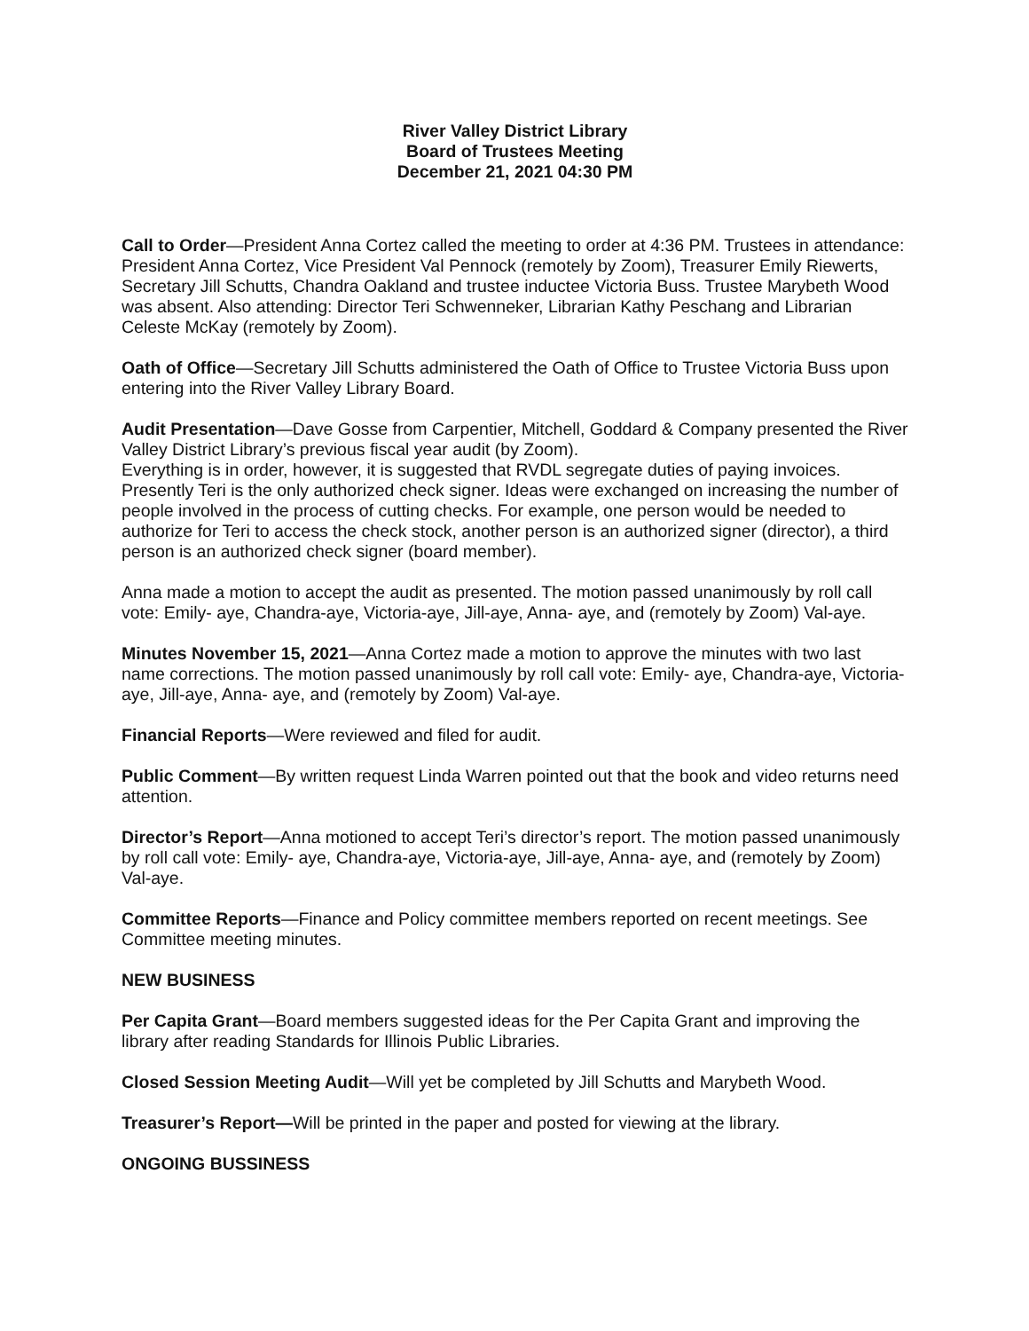River Valley District Library
Board of Trustees Meeting
December 21, 2021 04:30 PM
Call to Order—President Anna Cortez called the meeting to order at 4:36 PM. Trustees in attendance: President Anna Cortez, Vice President Val Pennock (remotely by Zoom), Treasurer Emily Riewerts, Secretary Jill Schutts, Chandra Oakland and trustee inductee Victoria Buss. Trustee Marybeth Wood was absent. Also attending: Director Teri Schwenneker, Librarian Kathy Peschang and Librarian Celeste McKay (remotely by Zoom).
Oath of Office—Secretary Jill Schutts administered the Oath of Office to Trustee Victoria Buss upon entering into the River Valley Library Board.
Audit Presentation—Dave Gosse from Carpentier, Mitchell, Goddard & Company presented the River Valley District Library’s previous fiscal year audit (by Zoom).
Everything is in order, however, it is suggested that RVDL segregate duties of paying invoices. Presently Teri is the only authorized check signer. Ideas were exchanged on increasing the number of people involved in the process of cutting checks. For example, one person would be needed to authorize for Teri to access the check stock, another person is an authorized signer (director), a third person is an authorized check signer (board member).
Anna made a motion to accept the audit as presented. The motion passed unanimously by roll call vote: Emily- aye, Chandra-aye, Victoria-aye, Jill-aye, Anna- aye, and (remotely by Zoom) Val-aye.
Minutes November 15, 2021—Anna Cortez made a motion to approve the minutes with two last name corrections. The motion passed unanimously by roll call vote: Emily- aye, Chandra-aye, Victoria-aye, Jill-aye, Anna- aye, and (remotely by Zoom) Val-aye.
Financial Reports—Were reviewed and filed for audit.
Public Comment—By written request Linda Warren pointed out that the book and video returns need attention.
Director’s Report—Anna motioned to accept Teri’s director’s report. The motion passed unanimously by roll call vote: Emily- aye, Chandra-aye, Victoria-aye, Jill-aye, Anna- aye, and (remotely by Zoom) Val-aye.
Committee Reports—Finance and Policy committee members reported on recent meetings. See Committee meeting minutes.
NEW BUSINESS
Per Capita Grant—Board members suggested ideas for the Per Capita Grant and improving the library after reading Standards for Illinois Public Libraries.
Closed Session Meeting Audit—Will yet be completed by Jill Schutts and Marybeth Wood.
Treasurer’s Report—Will be printed in the paper and posted for viewing at the library.
ONGOING BUSSINESS